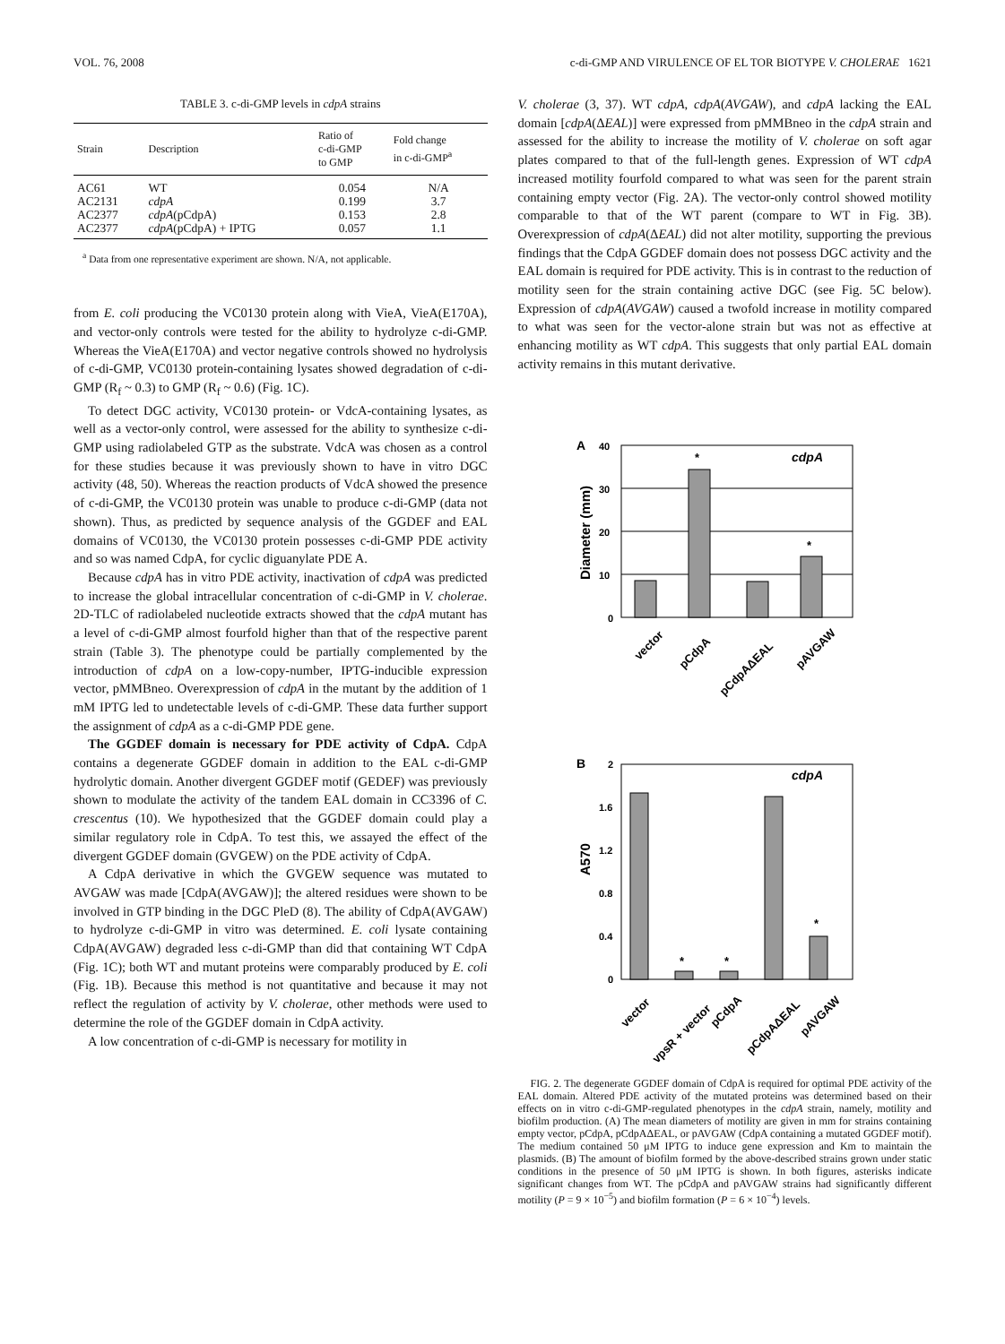VOL. 76, 2008 c-di-GMP AND VIRULENCE OF EL TOR BIOTYPE V. CHOLERAE 1621
TABLE 3. c-di-GMP levels in cdpA strains
| Strain | Description | Ratio of c-di-GMP to GMP | Fold change in c-di-GMP<sup>a</sup> |
| --- | --- | --- | --- |
| AC61 | WT | 0.054 | N/A |
| AC2131 | cdpA | 0.199 | 3.7 |
| AC2377 | cdpA (pCdpA) | 0.153 | 2.8 |
| AC2377 | cdpA (pCdpA) + IPTG | 0.057 | 1.1 |
<sup>a</sup> Data from one representative experiment are shown. N/A, not applicable.
from E. coli producing the VC0130 protein along with VieA, VieA(E170A), and vector-only controls were tested for the ability to hydrolyze c-di-GMP. Whereas the VieA(E170A) and vector negative controls showed no hydrolysis of c-di-GMP, VC0130 protein-containing lysates showed degradation of c-di-GMP (R<sub>f</sub> ~ 0.3) to GMP (R<sub>f</sub> ~ 0.6) (Fig. 1C).
To detect DGC activity, VC0130 protein- or VdcA-containing lysates, as well as a vector-only control, were assessed for the ability to synthesize c-di-GMP using radiolabeled GTP as the substrate. VdcA was chosen as a control for these studies because it was previously shown to have in vitro DGC activity (48, 50). Whereas the reaction products of VdcA showed the presence of c-di-GMP, the VC0130 protein was unable to produce c-di-GMP (data not shown). Thus, as predicted by sequence analysis of the GGDEF and EAL domains of VC0130, the VC0130 protein possesses c-di-GMP PDE activity and so was named CdpA, for cyclic diguanylate PDE A.
Because cdpA has in vitro PDE activity, inactivation of cdpA was predicted to increase the global intracellular concentration of c-di-GMP in V. cholerae. 2D-TLC of radiolabeled nucleotide extracts showed that the cdpA mutant has a level of c-di-GMP almost fourfold higher than that of the respective parent strain (Table 3). The phenotype could be partially complemented by the introduction of cdpA on a low-copy-number, IPTG-inducible expression vector, pMMBneo. Overexpression of cdpA in the mutant by the addition of 1 mM IPTG led to undetectable levels of c-di-GMP. These data further support the assignment of cdpA as a c-di-GMP PDE gene.
The GGDEF domain is necessary for PDE activity of CdpA. CdpA contains a degenerate GGDEF domain in addition to the EAL c-di-GMP hydrolytic domain. Another divergent GGDEF motif (GEDEF) was previously shown to modulate the activity of the tandem EAL domain in CC3396 of C. crescentus (10). We hypothesized that the GGDEF domain could play a similar regulatory role in CdpA. To test this, we assayed the effect of the divergent GGDEF domain (GVGEW) on the PDE activity of CdpA.
A CdpA derivative in which the GVGEW sequence was mutated to AVGAW was made [CdpA(AVGAW)]; the altered residues were shown to be involved in GTP binding in the DGC PleD (8). The ability of CdpA(AVGAW) to hydrolyze c-di-GMP in vitro was determined. E. coli lysate containing CdpA(AVGAW) degraded less c-di-GMP than did that containing WT CdpA (Fig. 1C); both WT and mutant proteins were comparably produced by E. coli (Fig. 1B). Because this method is not quantitative and because it may not reflect the regulation of activity by V. cholerae, other methods were used to determine the role of the GGDEF domain in CdpA activity.
A low concentration of c-di-GMP is necessary for motility in
V. cholerae (3, 37). WT cdpA, cdpA(AVGAW), and cdpA lacking the EAL domain [cdpA(ΔEAL)] were expressed from pMMBneo in the cdpA strain and assessed for the ability to increase the motility of V. cholerae on soft agar plates compared to that of the full-length genes. Expression of WT cdpA increased motility fourfold compared to what was seen for the parent strain containing empty vector (Fig. 2A). The vector-only control showed motility comparable to that of the WT parent (compare to WT in Fig. 3B). Overexpression of cdpA(ΔEAL) did not alter motility, supporting the previous findings that the CdpA GGDEF domain does not possess DGC activity and the EAL domain is required for PDE activity. This is in contrast to the reduction of motility seen for the strain containing active DGC (see Fig. 5C below). Expression of cdpA(AVGAW) caused a twofold increase in motility compared to what was seen for the vector-alone strain but was not as effective at enhancing motility as WT cdpA. This suggests that only partial EAL domain activity remains in this mutant derivative.
A
40
30
20
10
0
cdpA
Diameter (mm)
*
*
vector
pCdpA
pCdpAΔEAL
pAVGAW
B
2
1.6
1.2
0.8
0.4
0
cdpA
A570
*
*
*
vector
vpsR + vector
pCdpA
pCdpAΔEAL
pAVGAW
FIG. 2. The degenerate GGDEF domain of CdpA is required for optimal PDE activity of the EAL domain. Altered PDE activity of the mutated proteins was determined based on their effects on in vitro c-di-GMP-regulated phenotypes in the cdpA strain, namely, motility and biofilm production. (A) The mean diameters of motility are given in mm for strains containing empty vector, pCdpA, pCdpAΔEAL, or pAVGAW (CdpA containing a mutated GGDEF motif). The medium contained 50 μM IPTG to induce gene expression and Km to maintain the plasmids. (B) The amount of biofilm formed by the above-described strains grown under static conditions in the presence of 50 μM IPTG is shown. In both figures, asterisks indicate significant changes from WT. The pCdpA and pAVGAW strains had significantly different motility (P = 9 × 10<sup>−5</sup>) and biofilm formation (P = 6 × 10<sup>−4</sup>) levels.